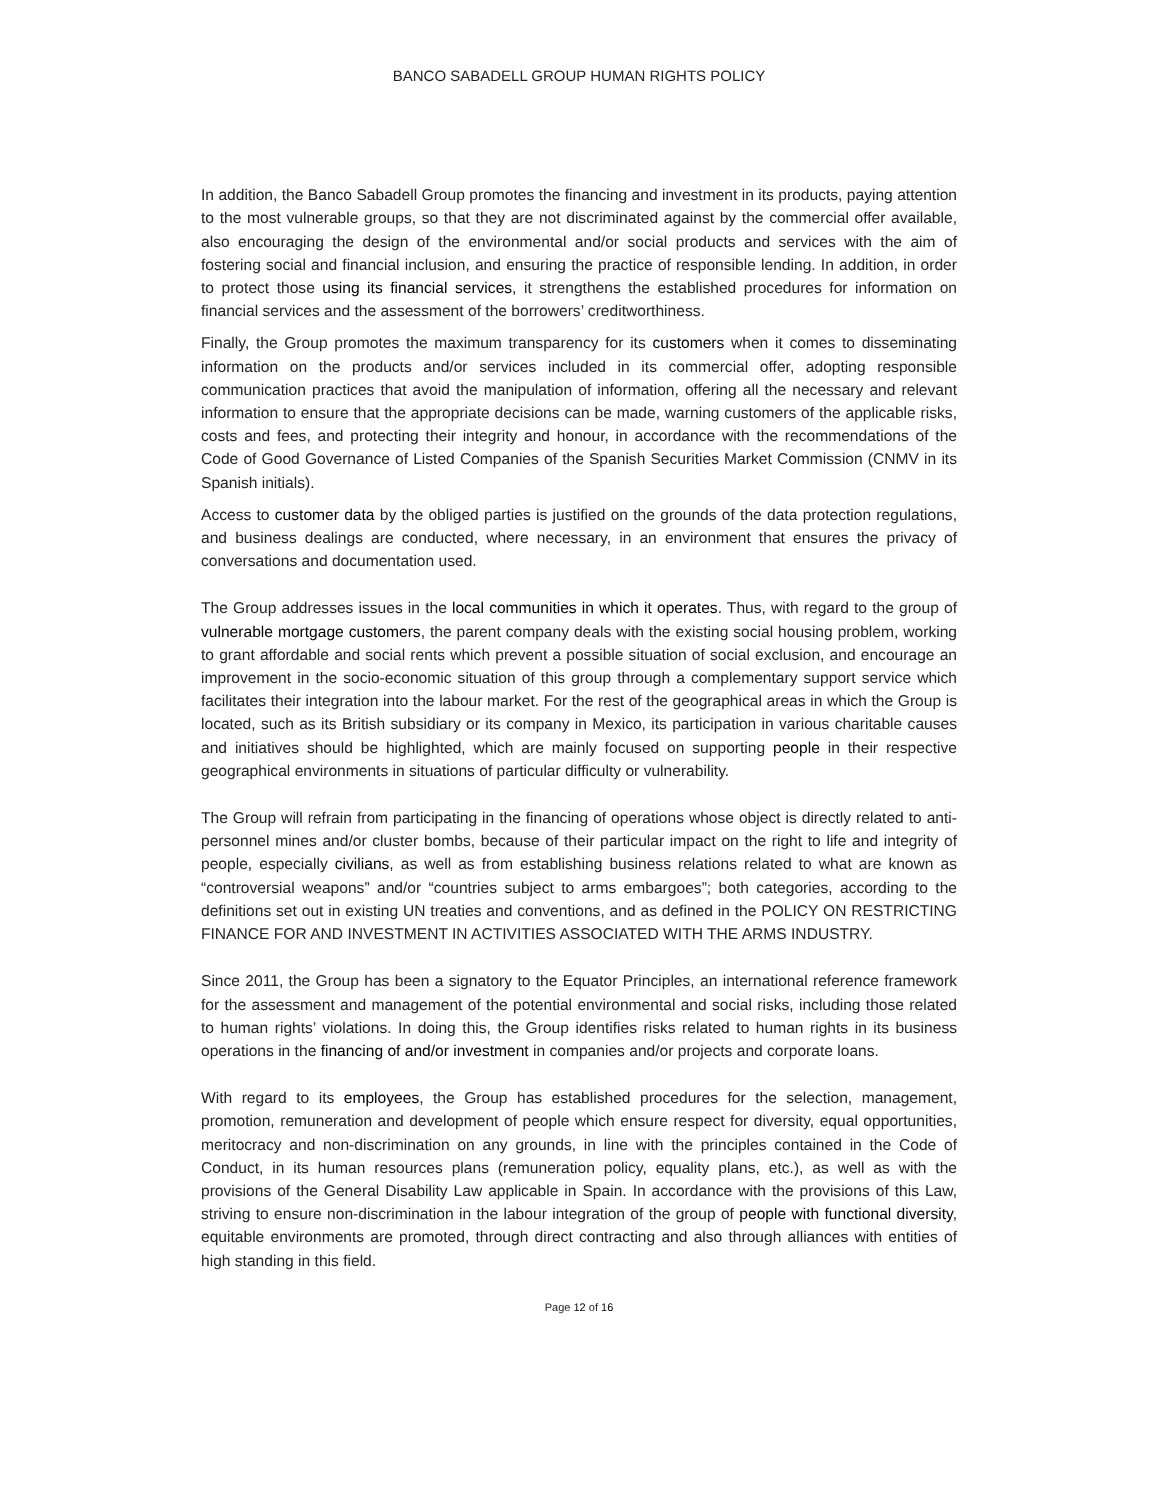BANCO SABADELL GROUP HUMAN RIGHTS POLICY
In addition, the Banco Sabadell Group promotes the financing and investment in its products, paying attention to the most vulnerable groups, so that they are not discriminated against by the commercial offer available, also encouraging the design of the environmental and/or social products and services with the aim of fostering social and financial inclusion, and ensuring the practice of responsible lending. In addition, in order to protect those using its financial services, it strengthens the established procedures for information on financial services and the assessment of the borrowers’ creditworthiness.
Finally, the Group promotes the maximum transparency for its customers when it comes to disseminating information on the products and/or services included in its commercial offer, adopting responsible communication practices that avoid the manipulation of information, offering all the necessary and relevant information to ensure that the appropriate decisions can be made, warning customers of the applicable risks, costs and fees, and protecting their integrity and honour, in accordance with the recommendations of the Code of Good Governance of Listed Companies of the Spanish Securities Market Commission (CNMV in its Spanish initials).
Access to customer data by the obliged parties is justified on the grounds of the data protection regulations, and business dealings are conducted, where necessary, in an environment that ensures the privacy of conversations and documentation used.
The Group addresses issues in the local communities in which it operates. Thus, with regard to the group of vulnerable mortgage customers, the parent company deals with the existing social housing problem, working to grant affordable and social rents which prevent a possible situation of social exclusion, and encourage an improvement in the socio-economic situation of this group through a complementary support service which facilitates their integration into the labour market. For the rest of the geographical areas in which the Group is located, such as its British subsidiary or its company in Mexico, its participation in various charitable causes and initiatives should be highlighted, which are mainly focused on supporting people in their respective geographical environments in situations of particular difficulty or vulnerability.
The Group will refrain from participating in the financing of operations whose object is directly related to anti-personnel mines and/or cluster bombs, because of their particular impact on the right to life and integrity of people, especially civilians, as well as from establishing business relations related to what are known as “controversial weapons” and/or “countries subject to arms embargoes”; both categories, according to the definitions set out in existing UN treaties and conventions, and as defined in the POLICY ON RESTRICTING FINANCE FOR AND INVESTMENT IN ACTIVITIES ASSOCIATED WITH THE ARMS INDUSTRY.
Since 2011, the Group has been a signatory to the Equator Principles, an international reference framework for the assessment and management of the potential environmental and social risks, including those related to human rights’ violations. In doing this, the Group identifies risks related to human rights in its business operations in the financing of and/or investment in companies and/or projects and corporate loans.
With regard to its employees, the Group has established procedures for the selection, management, promotion, remuneration and development of people which ensure respect for diversity, equal opportunities, meritocracy and non-discrimination on any grounds, in line with the principles contained in the Code of Conduct, in its human resources plans (remuneration policy, equality plans, etc.), as well as with the provisions of the General Disability Law applicable in Spain. In accordance with the provisions of this Law, striving to ensure non-discrimination in the labour integration of the group of people with functional diversity, equitable environments are promoted, through direct contracting and also through alliances with entities of high standing in this field.
Page 12 of 16